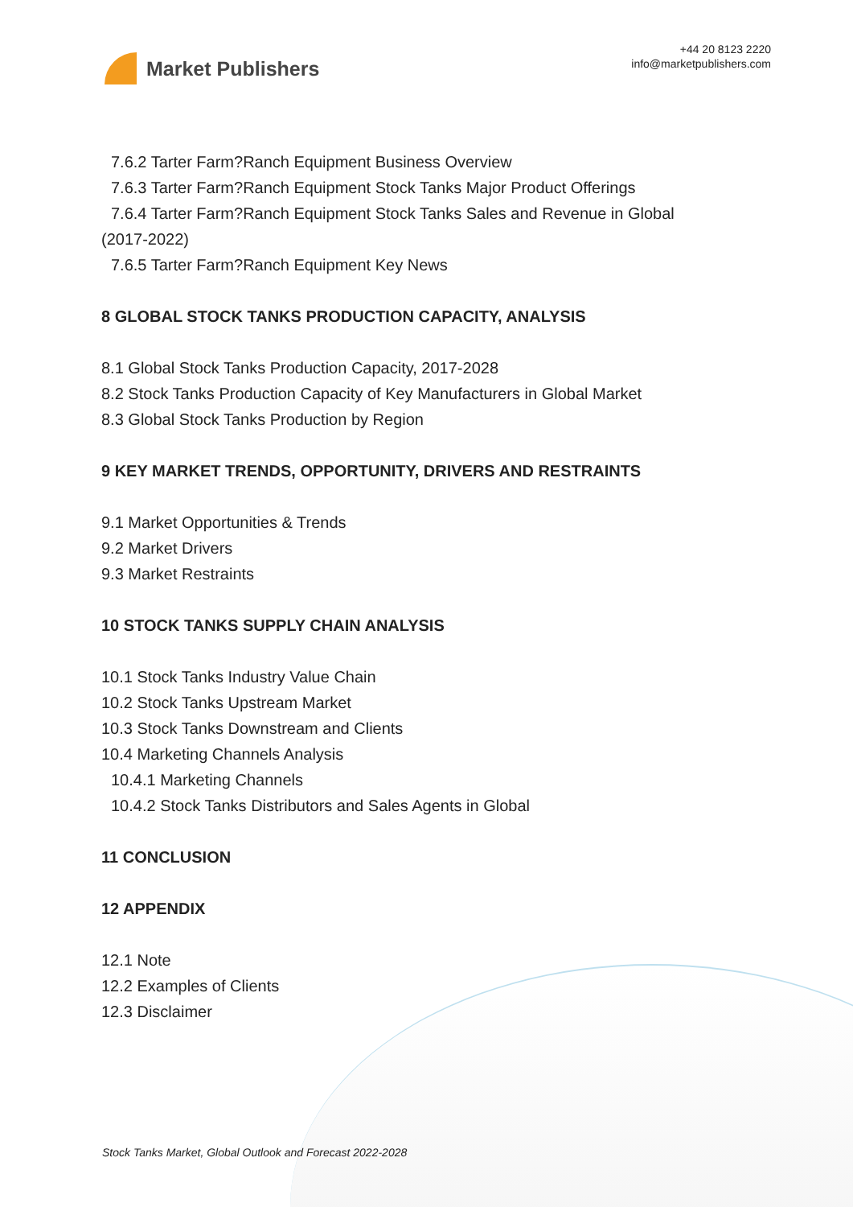Market Publishers
+44 20 8123 2220
info@marketpublishers.com
7.6.2 Tarter Farm?Ranch Equipment Business Overview
7.6.3 Tarter Farm?Ranch Equipment Stock Tanks Major Product Offerings
7.6.4 Tarter Farm?Ranch Equipment Stock Tanks Sales and Revenue in Global
(2017-2022)
7.6.5 Tarter Farm?Ranch Equipment Key News
8 GLOBAL STOCK TANKS PRODUCTION CAPACITY, ANALYSIS
8.1 Global Stock Tanks Production Capacity, 2017-2028
8.2 Stock Tanks Production Capacity of Key Manufacturers in Global Market
8.3 Global Stock Tanks Production by Region
9 KEY MARKET TRENDS, OPPORTUNITY, DRIVERS AND RESTRAINTS
9.1 Market Opportunities & Trends
9.2 Market Drivers
9.3 Market Restraints
10 STOCK TANKS SUPPLY CHAIN ANALYSIS
10.1 Stock Tanks Industry Value Chain
10.2 Stock Tanks Upstream Market
10.3 Stock Tanks Downstream and Clients
10.4 Marketing Channels Analysis
10.4.1 Marketing Channels
10.4.2 Stock Tanks Distributors and Sales Agents in Global
11 CONCLUSION
12 APPENDIX
12.1 Note
12.2 Examples of Clients
12.3 Disclaimer
Stock Tanks Market, Global Outlook and Forecast 2022-2028